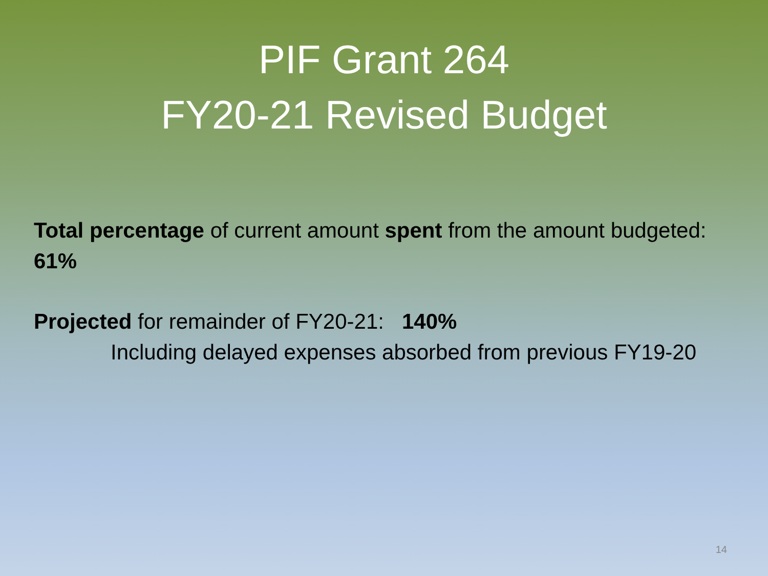PIF Grant 264
FY20-21 Revised Budget
Total percentage of current amount spent from the amount budgeted: 61%
Projected for remainder of FY20-21: 140%
Including delayed expenses absorbed from previous FY19-20
14